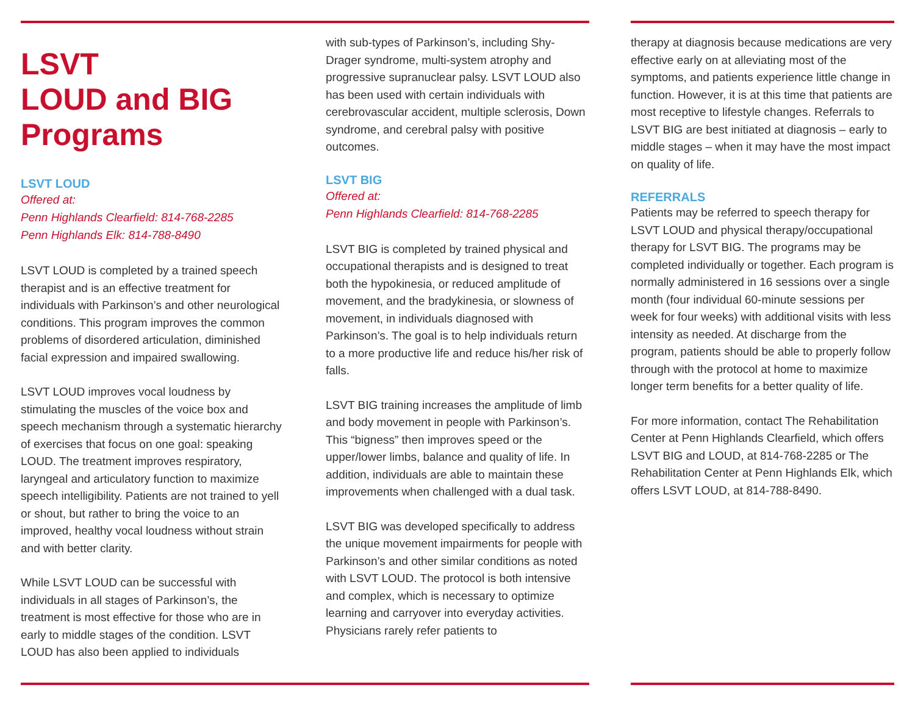LSVT
LOUD and BIG
Programs
LSVT LOUD
Offered at:
Penn Highlands Clearfield: 814-768-2285
Penn Highlands Elk: 814-788-8490
LSVT LOUD is completed by a trained speech therapist and is an effective treatment for individuals with Parkinson’s and other neurological conditions. This program improves the common problems of disordered articulation, diminished facial expression and impaired swallowing.
LSVT LOUD improves vocal loudness by stimulating the muscles of the voice box and speech mechanism through a systematic hierarchy of exercises that focus on one goal: speaking LOUD. The treatment improves respiratory, laryngeal and articulatory function to maximize speech intelligibility. Patients are not trained to yell or shout, but rather to bring the voice to an improved, healthy vocal loudness without strain and with better clarity.
While LSVT LOUD can be successful with individuals in all stages of Parkinson’s, the treatment is most effective for those who are in early to middle stages of the condition. LSVT LOUD has also been applied to individuals
with sub-types of Parkinson’s, including Shy-Drager syndrome, multi-system atrophy and progressive supranuclear palsy. LSVT LOUD also has been used with certain individuals with cerebrovascular accident, multiple sclerosis, Down syndrome, and cerebral palsy with positive outcomes.
LSVT BIG
Offered at:
Penn Highlands Clearfield: 814-768-2285
LSVT BIG is completed by trained physical and occupational therapists and is designed to treat both the hypokinesia, or reduced amplitude of movement, and the bradykinesia, or slowness of movement, in individuals diagnosed with Parkinson’s. The goal is to help individuals return to a more productive life and reduce his/her risk of falls.
LSVT BIG training increases the amplitude of limb and body movement in people with Parkinson’s. This “bigness” then improves speed or the upper/lower limbs, balance and quality of life. In addition, individuals are able to maintain these improvements when challenged with a dual task.
LSVT BIG was developed specifically to address the unique movement impairments for people with Parkinson’s and other similar conditions as noted with LSVT LOUD. The protocol is both intensive and complex, which is necessary to optimize learning and carryover into everyday activities. Physicians rarely refer patients to
therapy at diagnosis because medications are very effective early on at alleviating most of the symptoms, and patients experience little change in function. However, it is at this time that patients are most receptive to lifestyle changes. Referrals to LSVT BIG are best initiated at diagnosis – early to middle stages – when it may have the most impact on quality of life.
REFERRALS
Patients may be referred to speech therapy for LSVT LOUD and physical therapy/occupational therapy for LSVT BIG. The programs may be completed individually or together. Each program is normally administered in 16 sessions over a single month (four individual 60-minute sessions per week for four weeks) with additional visits with less intensity as needed. At discharge from the program, patients should be able to properly follow through with the protocol at home to maximize longer term benefits for a better quality of life.
For more information, contact The Rehabilitation Center at Penn Highlands Clearfield, which offers LSVT BIG and LOUD, at 814-768-2285 or The Rehabilitation Center at Penn Highlands Elk, which offers LSVT LOUD, at 814-788-8490.